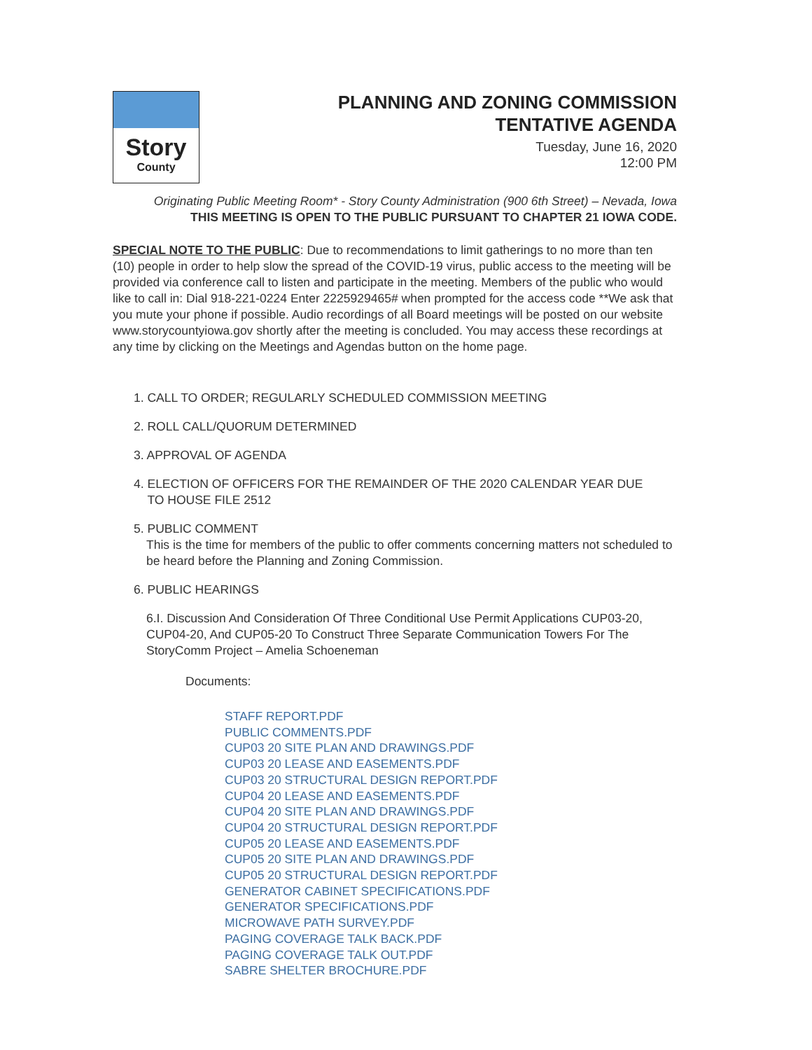Story
County
PLANNING AND ZONING COMMISSION
TENTATIVE AGENDA
Tuesday, June 16, 2020
12:00 PM
Originating Public Meeting Room* - Story County Administration (900 6th Street) – Nevada, Iowa
THIS MEETING IS OPEN TO THE PUBLIC PURSUANT TO CHAPTER 21 IOWA CODE.
SPECIAL NOTE TO THE PUBLIC: Due to recommendations to limit gatherings to no more than ten (10) people in order to help slow the spread of the COVID-19 virus, public access to the meeting will be provided via conference call to listen and participate in the meeting. Members of the public who would like to call in: Dial 918-221-0224 Enter 2225929465# when prompted for the access code **We ask that you mute your phone if possible. Audio recordings of all Board meetings will be posted on our website www.storycountyiowa.gov shortly after the meeting is concluded. You may access these recordings at any time by clicking on the Meetings and Agendas button on the home page.
1. CALL TO ORDER; REGULARLY SCHEDULED COMMISSION MEETING
2. ROLL CALL/QUORUM DETERMINED
3. APPROVAL OF AGENDA
4. ELECTION OF OFFICERS FOR THE REMAINDER OF THE 2020 CALENDAR YEAR DUE
TO HOUSE FILE 2512
5. PUBLIC COMMENT
This is the time for members of the public to offer comments concerning matters not scheduled to be heard before the Planning and Zoning Commission.
6. PUBLIC HEARINGS
6.I. Discussion And Consideration Of Three Conditional Use Permit Applications CUP03-20, CUP04-20, And CUP05-20 To Construct Three Separate Communication Towers For The StoryComm Project – Amelia Schoeneman
Documents:
STAFF REPORT.PDF
PUBLIC COMMENTS.PDF
CUP03 20 SITE PLAN AND DRAWINGS.PDF
CUP03 20 LEASE AND EASEMENTS.PDF
CUP03 20 STRUCTURAL DESIGN REPORT.PDF
CUP04 20 LEASE AND EASEMENTS.PDF
CUP04 20 SITE PLAN AND DRAWINGS.PDF
CUP04 20 STRUCTURAL DESIGN REPORT.PDF
CUP05 20 LEASE AND EASEMENTS.PDF
CUP05 20 SITE PLAN AND DRAWINGS.PDF
CUP05 20 STRUCTURAL DESIGN REPORT.PDF
GENERATOR CABINET SPECIFICATIONS.PDF
GENERATOR SPECIFICATIONS.PDF
MICROWAVE PATH SURVEY.PDF
PAGING COVERAGE TALK BACK.PDF
PAGING COVERAGE TALK OUT.PDF
SABRE SHELTER BROCHURE.PDF